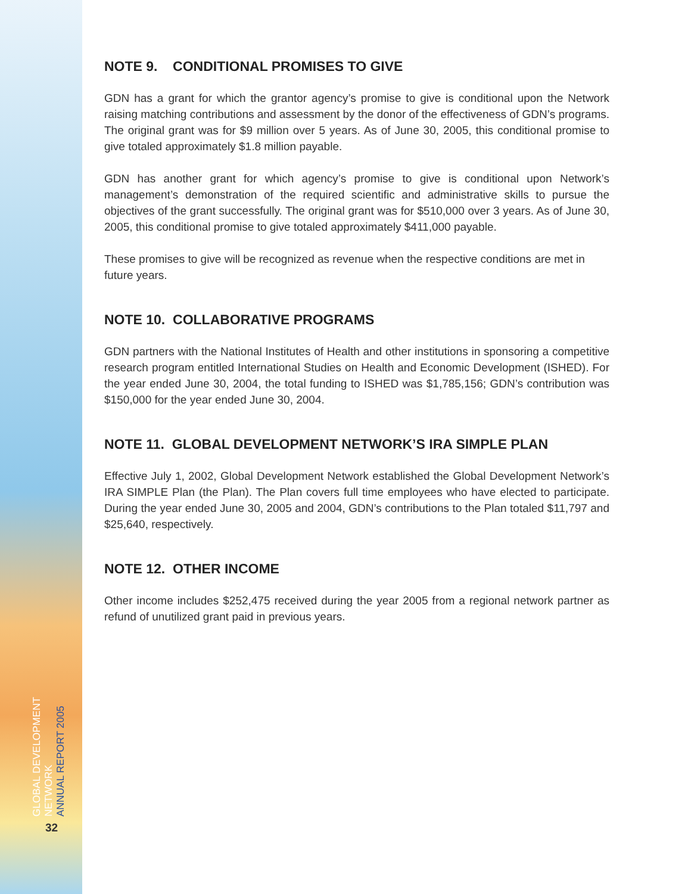GLOBAL DEVELOPMENT NETWORK
ANNUAL REPORT 2005
32
NOTE 9. CONDITIONAL PROMISES TO GIVE
GDN has a grant for which the grantor agency’s promise to give is conditional upon the Network raising matching contributions and assessment by the donor of the effectiveness of GDN’s programs. The original grant was for $9 million over 5 years. As of June 30, 2005, this conditional promise to give totaled approximately $1.8 million payable.
GDN has another grant for which agency’s promise to give is conditional upon Network’s management’s demonstration of the required scientific and administrative skills to pursue the objectives of the grant successfully. The original grant was for $510,000 over 3 years. As of June 30, 2005, this conditional promise to give totaled approximately $411,000 payable.
These promises to give will be recognized as revenue when the respective conditions are met in future years.
NOTE 10. COLLABORATIVE PROGRAMS
GDN partners with the National Institutes of Health and other institutions in sponsoring a competitive research program entitled International Studies on Health and Economic Development (ISHED). For the year ended June 30, 2004, the total funding to ISHED was $1,785,156; GDN’s contribution was $150,000 for the year ended June 30, 2004.
NOTE 11. GLOBAL DEVELOPMENT NETWORK’S IRA SIMPLE PLAN
Effective July 1, 2002, Global Development Network established the Global Development Network’s IRA SIMPLE Plan (the Plan). The Plan covers full time employees who have elected to participate. During the year ended June 30, 2005 and 2004, GDN’s contributions to the Plan totaled $11,797 and $25,640, respectively.
NOTE 12. OTHER INCOME
Other income includes $252,475 received during the year 2005 from a regional network partner as refund of unutilized grant paid in previous years.